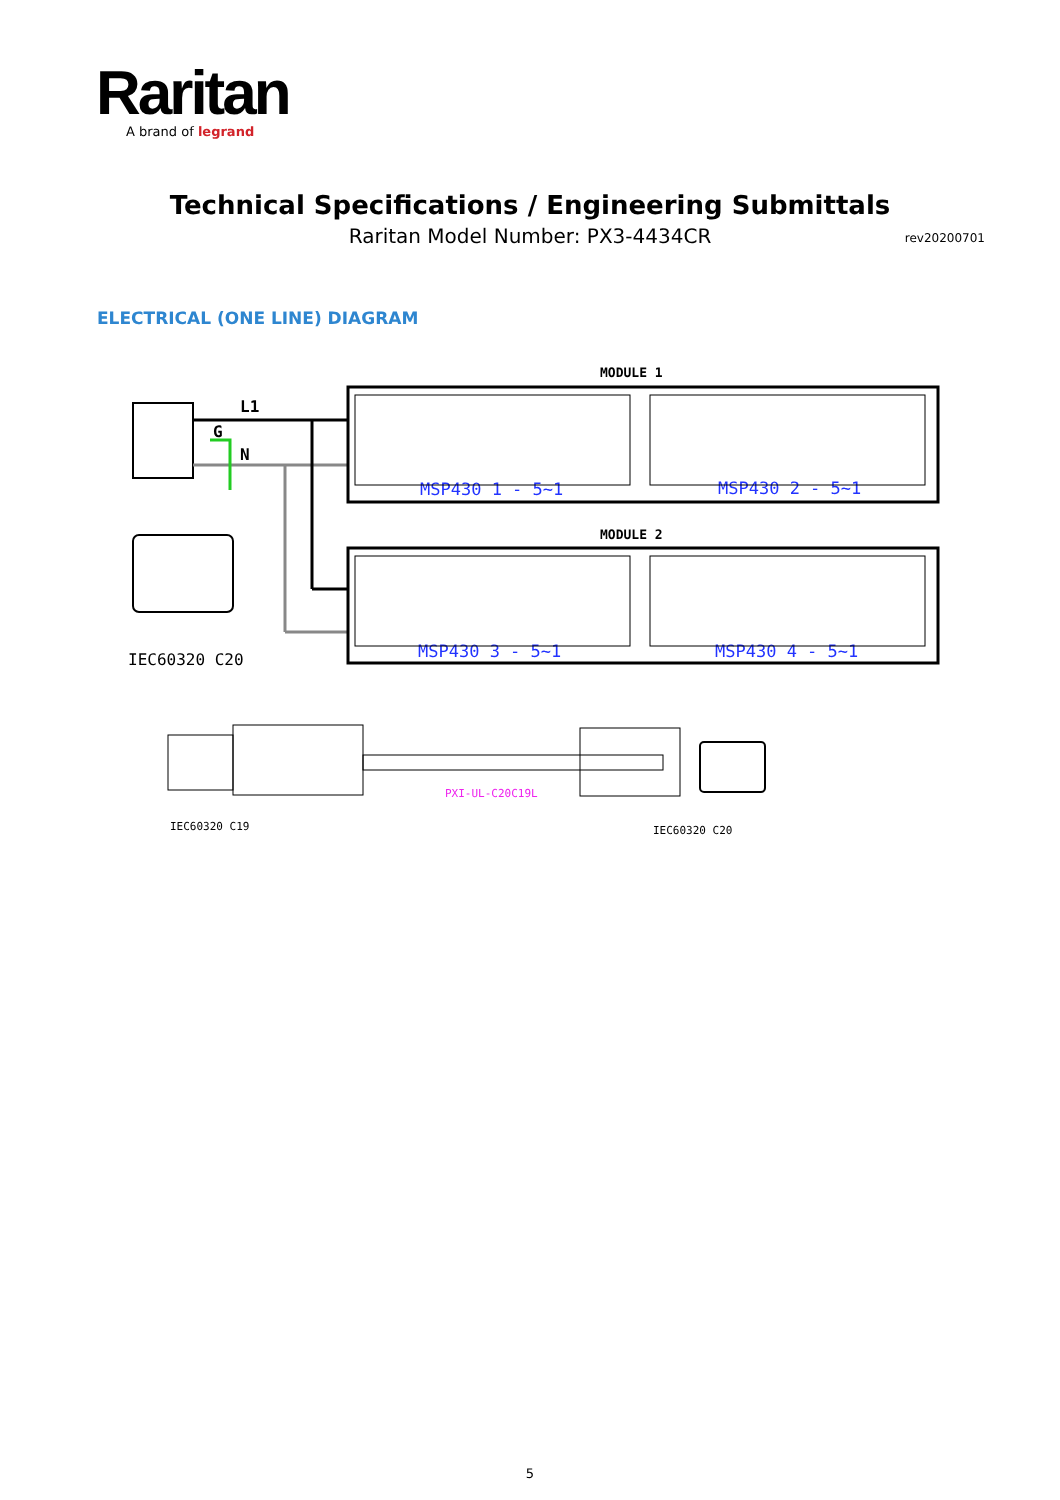Raritan
A brand of legrand
Technical Specifications / Engineering Submittals
Raritan Model Number: PX3-4434CR rev20200701
ELECTRICAL (ONE LINE) DIAGRAM
L1
G
N
IEC60320 C20
MODULE 1
MSP430 1 - 5~1
MSP430 2 - 5~1
MODULE 2
MSP430 3 - 5~1
MSP430 4 - 5~1
PXI-UL-C20C19L
IEC60320 C19
IEC60320 C20
5